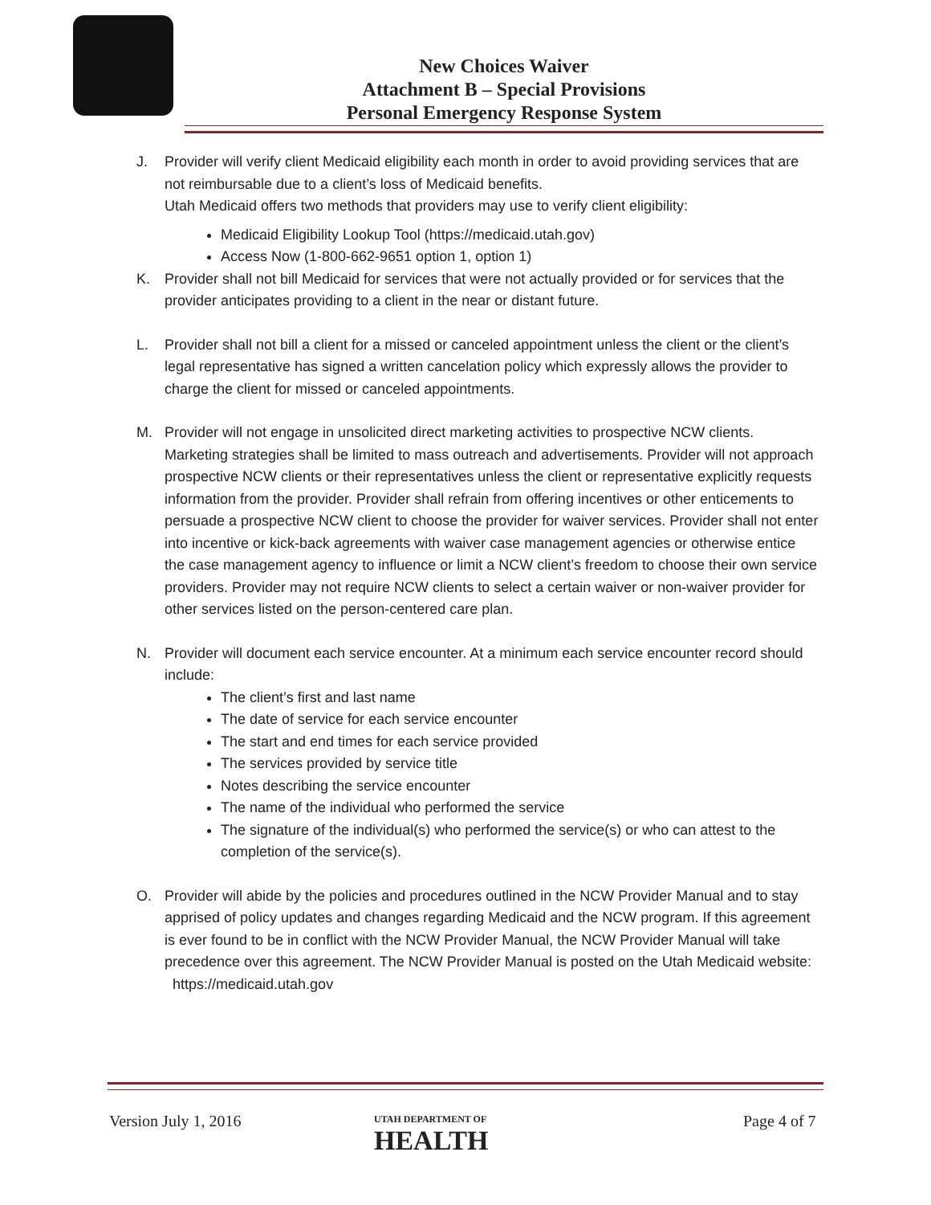New Choices Waiver
Attachment B – Special Provisions
Personal Emergency Response System
J. Provider will verify client Medicaid eligibility each month in order to avoid providing services that are not reimbursable due to a client’s loss of Medicaid benefits.
Utah Medicaid offers two methods that providers may use to verify client eligibility:
Medicaid Eligibility Lookup Tool (https://medicaid.utah.gov)
Access Now (1-800-662-9651 option 1, option 1)
K. Provider shall not bill Medicaid for services that were not actually provided or for services that the provider anticipates providing to a client in the near or distant future.
L. Provider shall not bill a client for a missed or canceled appointment unless the client or the client’s legal representative has signed a written cancelation policy which expressly allows the provider to charge the client for missed or canceled appointments.
M. Provider will not engage in unsolicited direct marketing activities to prospective NCW clients. Marketing strategies shall be limited to mass outreach and advertisements. Provider will not approach prospective NCW clients or their representatives unless the client or representative explicitly requests information from the provider. Provider shall refrain from offering incentives or other enticements to persuade a prospective NCW client to choose the provider for waiver services. Provider shall not enter into incentive or kick-back agreements with waiver case management agencies or otherwise entice the case management agency to influence or limit a NCW client’s freedom to choose their own service providers. Provider may not require NCW clients to select a certain waiver or non-waiver provider for other services listed on the person-centered care plan.
N. Provider will document each service encounter. At a minimum each service encounter record should include:
The client’s first and last name
The date of service for each service encounter
The start and end times for each service provided
The services provided by service title
Notes describing the service encounter
The name of the individual who performed the service
The signature of the individual(s) who performed the service(s) or who can attest to the completion of the service(s).
O. Provider will abide by the policies and procedures outlined in the NCW Provider Manual and to stay apprised of policy updates and changes regarding Medicaid and the NCW program. If this agreement is ever found to be in conflict with the NCW Provider Manual, the NCW Provider Manual will take precedence over this agreement. The NCW Provider Manual is posted on the Utah Medicaid website: https://medicaid.utah.gov
Version July 1, 2016
UTAH DEPARTMENT OF
HEALTH
Page 4 of 7